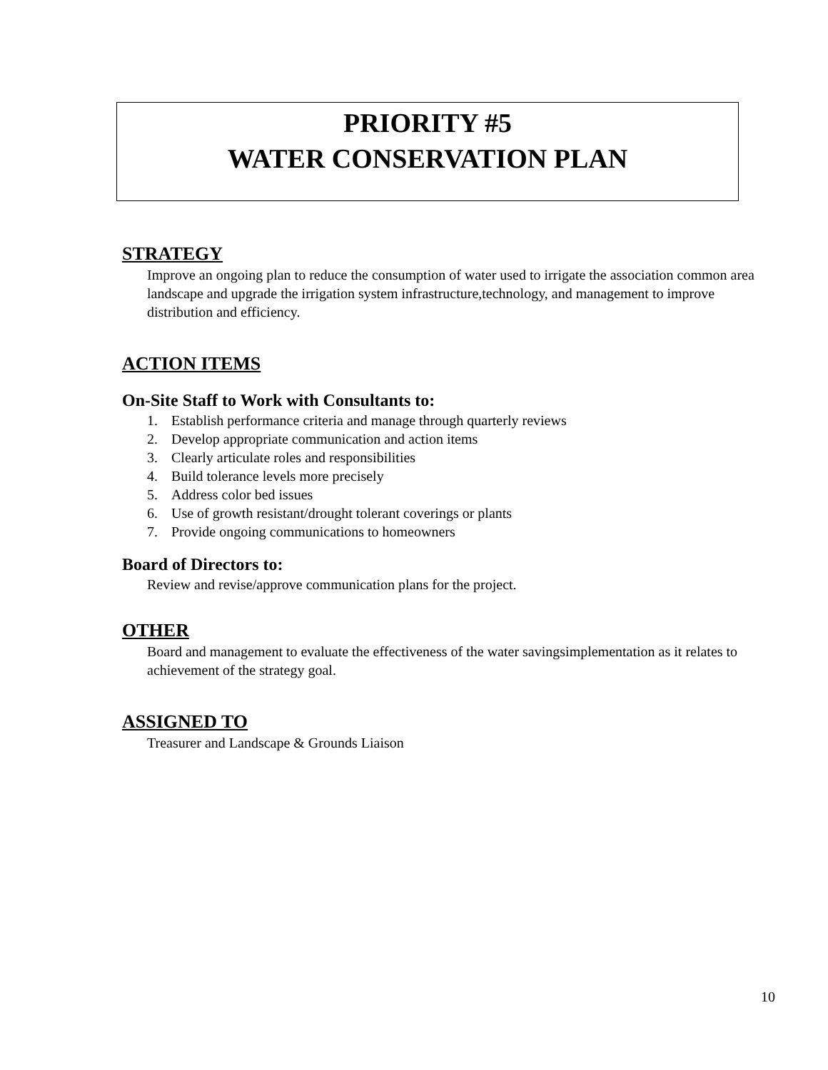PRIORITY #5
WATER CONSERVATION PLAN
STRATEGY
Improve an ongoing plan to reduce the consumption of water used to irrigate the association common area landscape and upgrade the irrigation system infrastructure,technology, and management to improve distribution and efficiency.
ACTION ITEMS
On-Site Staff to Work with Consultants to:
1. Establish performance criteria and manage through quarterly reviews
2. Develop appropriate communication and action items
3. Clearly articulate roles and responsibilities
4. Build tolerance levels more precisely
5. Address color bed issues
6. Use of growth resistant/drought tolerant coverings or plants
7. Provide ongoing communications to homeowners
Board of Directors to:
Review and revise/approve communication plans for the project.
OTHER
Board and management to evaluate the effectiveness of the water savingsimplementation as it relates to achievement of the strategy goal.
ASSIGNED TO
Treasurer and Landscape & Grounds Liaison
10